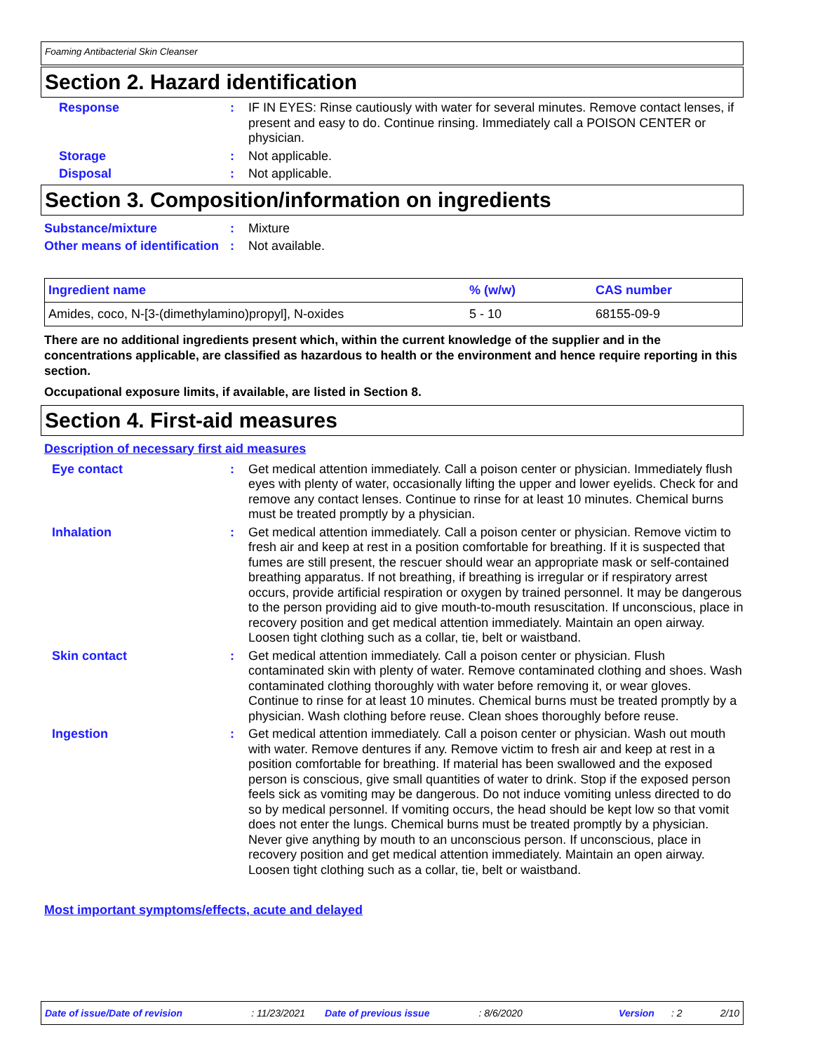Foaming Antibacterial Skin Cleanser
Section 2. Hazard identification
Response : IF IN EYES: Rinse cautiously with water for several minutes. Remove contact lenses, if present and easy to do. Continue rinsing. Immediately call a POISON CENTER or physician.
Storage : Not applicable.
Disposal : Not applicable.
Section 3. Composition/information on ingredients
Substance/mixture : Mixture
Other means of identification
: Not available.
| Ingredient name | % (w/w) | CAS number |
| --- | --- | --- |
| Amides, coco, N-[3-(dimethylamino)propyl], N-oxides | 5 - 10 | 68155-09-9 |
There are no additional ingredients present which, within the current knowledge of the supplier and in the concentrations applicable, are classified as hazardous to health or the environment and hence require reporting in this section.
Occupational exposure limits, if available, are listed in Section 8.
Section 4. First-aid measures
Description of necessary first aid measures
Eye contact : Get medical attention immediately. Call a poison center or physician. Immediately flush eyes with plenty of water, occasionally lifting the upper and lower eyelids. Check for and remove any contact lenses. Continue to rinse for at least 10 minutes. Chemical burns must be treated promptly by a physician.
Inhalation : Get medical attention immediately. Call a poison center or physician. Remove victim to fresh air and keep at rest in a position comfortable for breathing. If it is suspected that fumes are still present, the rescuer should wear an appropriate mask or self-contained breathing apparatus. If not breathing, if breathing is irregular or if respiratory arrest occurs, provide artificial respiration or oxygen by trained personnel. It may be dangerous to the person providing aid to give mouth-to-mouth resuscitation. If unconscious, place in recovery position and get medical attention immediately. Maintain an open airway. Loosen tight clothing such as a collar, tie, belt or waistband.
Skin contact : Get medical attention immediately. Call a poison center or physician. Flush contaminated skin with plenty of water. Remove contaminated clothing and shoes. Wash contaminated clothing thoroughly with water before removing it, or wear gloves. Continue to rinse for at least 10 minutes. Chemical burns must be treated promptly by a physician. Wash clothing before reuse. Clean shoes thoroughly before reuse.
Ingestion : Get medical attention immediately. Call a poison center or physician. Wash out mouth with water. Remove dentures if any. Remove victim to fresh air and keep at rest in a position comfortable for breathing. If material has been swallowed and the exposed person is conscious, give small quantities of water to drink. Stop if the exposed person feels sick as vomiting may be dangerous. Do not induce vomiting unless directed to do so by medical personnel. If vomiting occurs, the head should be kept low so that vomit does not enter the lungs. Chemical burns must be treated promptly by a physician. Never give anything by mouth to an unconscious person. If unconscious, place in recovery position and get medical attention immediately. Maintain an open airway. Loosen tight clothing such as a collar, tie, belt or waistband.
Most important symptoms/effects, acute and delayed
Date of issue/Date of revision: 11/23/2021 Date of previous issue: 8/6/2020 Version: 2 2/10